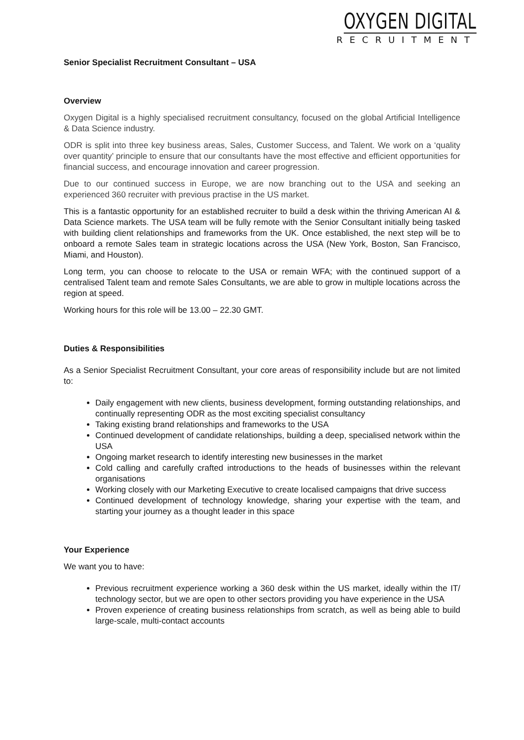OXYGEN DIGITAL
RECRUITMENT
Senior Specialist Recruitment Consultant – USA
Overview
Oxygen Digital is a highly specialised recruitment consultancy, focused on the global Artificial Intelligence & Data Science industry.
ODR is split into three key business areas, Sales, Customer Success, and Talent. We work on a ‘quality over quantity’ principle to ensure that our consultants have the most effective and efficient opportunities for financial success, and encourage innovation and career progression.
Due to our continued success in Europe, we are now branching out to the USA and seeking an experienced 360 recruiter with previous practise in the US market.
This is a fantastic opportunity for an established recruiter to build a desk within the thriving American AI & Data Science markets. The USA team will be fully remote with the Senior Consultant initially being tasked with building client relationships and frameworks from the UK. Once established, the next step will be to onboard a remote Sales team in strategic locations across the USA (New York, Boston, San Francisco, Miami, and Houston).
Long term, you can choose to relocate to the USA or remain WFA; with the continued support of a centralised Talent team and remote Sales Consultants, we are able to grow in multiple locations across the region at speed.
Working hours for this role will be 13.00 – 22.30 GMT.
Duties & Responsibilities
As a Senior Specialist Recruitment Consultant, your core areas of responsibility include but are not limited to:
Daily engagement with new clients, business development, forming outstanding relationships, and continually representing ODR as the most exciting specialist consultancy
Taking existing brand relationships and frameworks to the USA
Continued development of candidate relationships, building a deep, specialised network within the USA
Ongoing market research to identify interesting new businesses in the market
Cold calling and carefully crafted introductions to the heads of businesses within the relevant organisations
Working closely with our Marketing Executive to create localised campaigns that drive success
Continued development of technology knowledge, sharing your expertise with the team, and starting your journey as a thought leader in this space
Your Experience
We want you to have:
Previous recruitment experience working a 360 desk within the US market, ideally within the IT/ technology sector, but we are open to other sectors providing you have experience in the USA
Proven experience of creating business relationships from scratch, as well as being able to build large-scale, multi-contact accounts